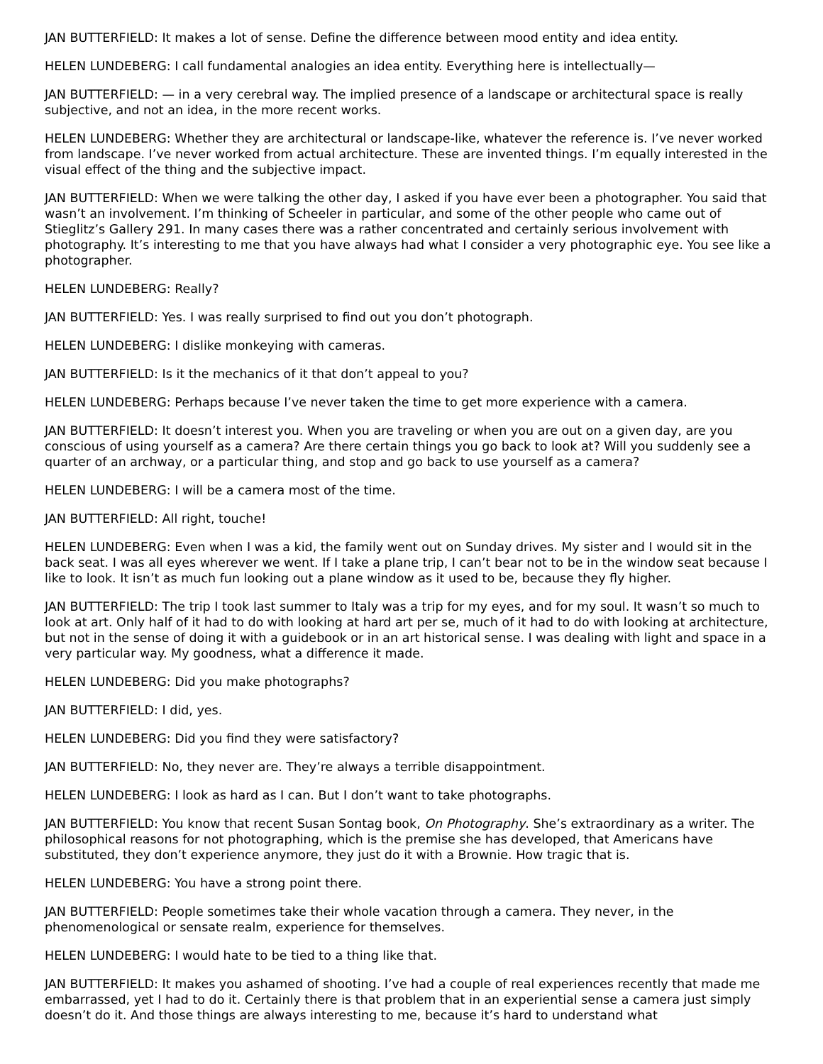JAN BUTTERFIELD: It makes a lot of sense. Define the difference between mood entity and idea entity.
HELEN LUNDEBERG: I call fundamental analogies an idea entity. Everything here is intellectually—
JAN BUTTERFIELD: — in a very cerebral way. The implied presence of a landscape or architectural space is really subjective, and not an idea, in the more recent works.
HELEN LUNDEBERG: Whether they are architectural or landscape-like, whatever the reference is. I’ve never worked from landscape. I’ve never worked from actual architecture. These are invented things. I’m equally interested in the visual effect of the thing and the subjective impact.
JAN BUTTERFIELD: When we were talking the other day, I asked if you have ever been a photographer. You said that wasn’t an involvement. I’m thinking of Scheeler in particular, and some of the other people who came out of Stieglitz’s Gallery 291. In many cases there was a rather concentrated and certainly serious involvement with photography. It’s interesting to me that you have always had what I consider a very photographic eye. You see like a photographer.
HELEN LUNDEBERG: Really?
JAN BUTTERFIELD: Yes. I was really surprised to find out you don’t photograph.
HELEN LUNDEBERG: I dislike monkeying with cameras.
JAN BUTTERFIELD: Is it the mechanics of it that don’t appeal to you?
HELEN LUNDEBERG: Perhaps because I’ve never taken the time to get more experience with a camera.
JAN BUTTERFIELD: It doesn’t interest you. When you are traveling or when you are out on a given day, are you conscious of using yourself as a camera? Are there certain things you go back to look at? Will you suddenly see a quarter of an archway, or a particular thing, and stop and go back to use yourself as a camera?
HELEN LUNDEBERG: I will be a camera most of the time.
JAN BUTTERFIELD: All right, touche!
HELEN LUNDEBERG: Even when I was a kid, the family went out on Sunday drives. My sister and I would sit in the back seat. I was all eyes wherever we went. If I take a plane trip, I can’t bear not to be in the window seat because I like to look. It isn’t as much fun looking out a plane window as it used to be, because they fly higher.
JAN BUTTERFIELD: The trip I took last summer to Italy was a trip for my eyes, and for my soul. It wasn’t so much to look at art. Only half of it had to do with looking at hard art per se, much of it had to do with looking at architecture, but not in the sense of doing it with a guidebook or in an art historical sense. I was dealing with light and space in a very particular way. My goodness, what a difference it made.
HELEN LUNDEBERG: Did you make photographs?
JAN BUTTERFIELD: I did, yes.
HELEN LUNDEBERG: Did you find they were satisfactory?
JAN BUTTERFIELD: No, they never are. They’re always a terrible disappointment.
HELEN LUNDEBERG: I look as hard as I can. But I don’t want to take photographs.
JAN BUTTERFIELD: You know that recent Susan Sontag book, On Photography. She’s extraordinary as a writer. The philosophical reasons for not photographing, which is the premise she has developed, that Americans have substituted, they don’t experience anymore, they just do it with a Brownie. How tragic that is.
HELEN LUNDEBERG: You have a strong point there.
JAN BUTTERFIELD: People sometimes take their whole vacation through a camera. They never, in the phenomenological or sensate realm, experience for themselves.
HELEN LUNDEBERG: I would hate to be tied to a thing like that.
JAN BUTTERFIELD: It makes you ashamed of shooting. I’ve had a couple of real experiences recently that made me embarrassed, yet I had to do it. Certainly there is that problem that in an experiential sense a camera just simply doesn’t do it. And those things are always interesting to me, because it’s hard to understand what